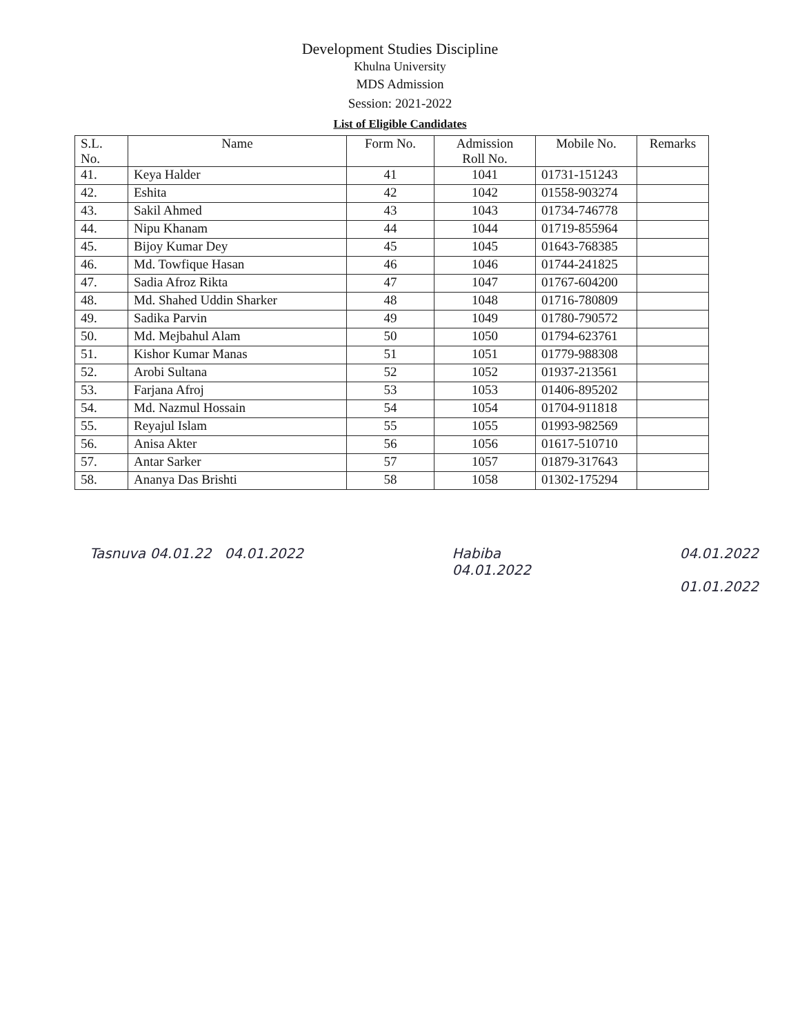Development Studies Discipline
Khulna University
MDS Admission
Session: 2021-2022
List of Eligible Candidates
| S.L. No. | Name | Form No. | Admission Roll No. | Mobile No. | Remarks |
| --- | --- | --- | --- | --- | --- |
| 41. | Keya Halder | 41 | 1041 | 01731-151243 | |
| 42. | Eshita | 42 | 1042 | 01558-903274 | |
| 43. | Sakil Ahmed | 43 | 1043 | 01734-746778 | |
| 44. | Nipu Khanam | 44 | 1044 | 01719-855964 | |
| 45. | Bijoy Kumar Dey | 45 | 1045 | 01643-768385 | |
| 46. | Md. Towfique Hasan | 46 | 1046 | 01744-241825 | |
| 47. | Sadia Afroz Rikta | 47 | 1047 | 01767-604200 | |
| 48. | Md. Shahed Uddin Sharker | 48 | 1048 | 01716-780809 | |
| 49. | Sadika Parvin | 49 | 1049 | 01780-790572 | |
| 50. | Md. Mejbahul Alam | 50 | 1050 | 01794-623761 | |
| 51. | Kishor Kumar Manas | 51 | 1051 | 01779-988308 | |
| 52. | Arobi Sultana | 52 | 1052 | 01937-213561 | |
| 53. | Farjana Afroj | 53 | 1053 | 01406-895202 | |
| 54. | Md. Nazmul Hossain | 54 | 1054 | 01704-911818 | |
| 55. | Reyajul Islam | 55 | 1055 | 01993-982569 | |
| 56. | Anisa Akter | 56 | 1056 | 01617-510710 | |
| 57. | Antar Sarker | 57 | 1057 | 01879-317643 | |
| 58. | Ananya Das Brishti | 58 | 1058 | 01302-175294 | |
Tasnuva 04.01.22 04.01.2022 Habiba
04.01.2022
04.01.2022
01.01.2022